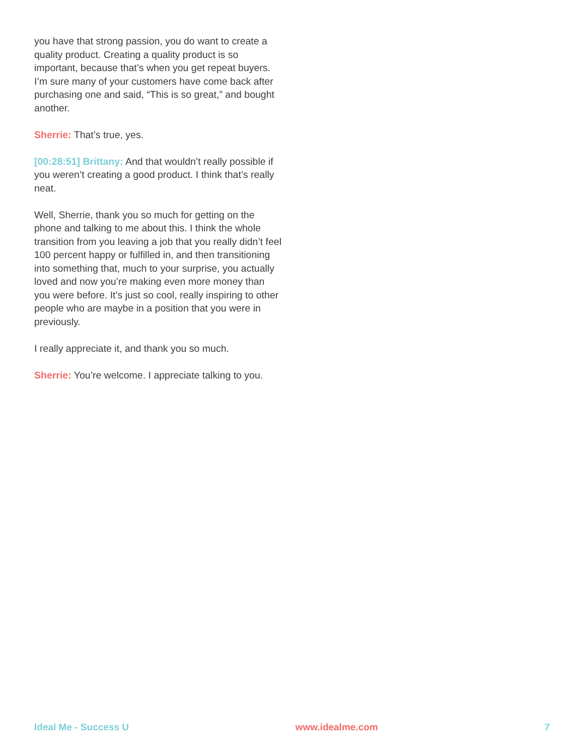you have that strong passion, you do want to create a quality product. Creating a quality product is so important, because that’s when you get repeat buyers. I’m sure many of your customers have come back after purchasing one and said, “This is so great,” and bought another.
Sherrie: That’s true, yes.
[00:28:51] Brittany: And that wouldn’t really possible if you weren’t creating a good product. I think that’s really neat.
Well, Sherrie, thank you so much for getting on the phone and talking to me about this. I think the whole transition from you leaving a job that you really didn’t feel 100 percent happy or fulfilled in, and then transitioning into something that, much to your surprise, you actually loved and now you’re making even more money than you were before. It’s just so cool, really inspiring to other people who are maybe in a position that you were in previously.
I really appreciate it, and thank you so much.
Sherrie: You’re welcome. I appreciate talking to you.
Ideal Me - Success U www.idealme.com 7